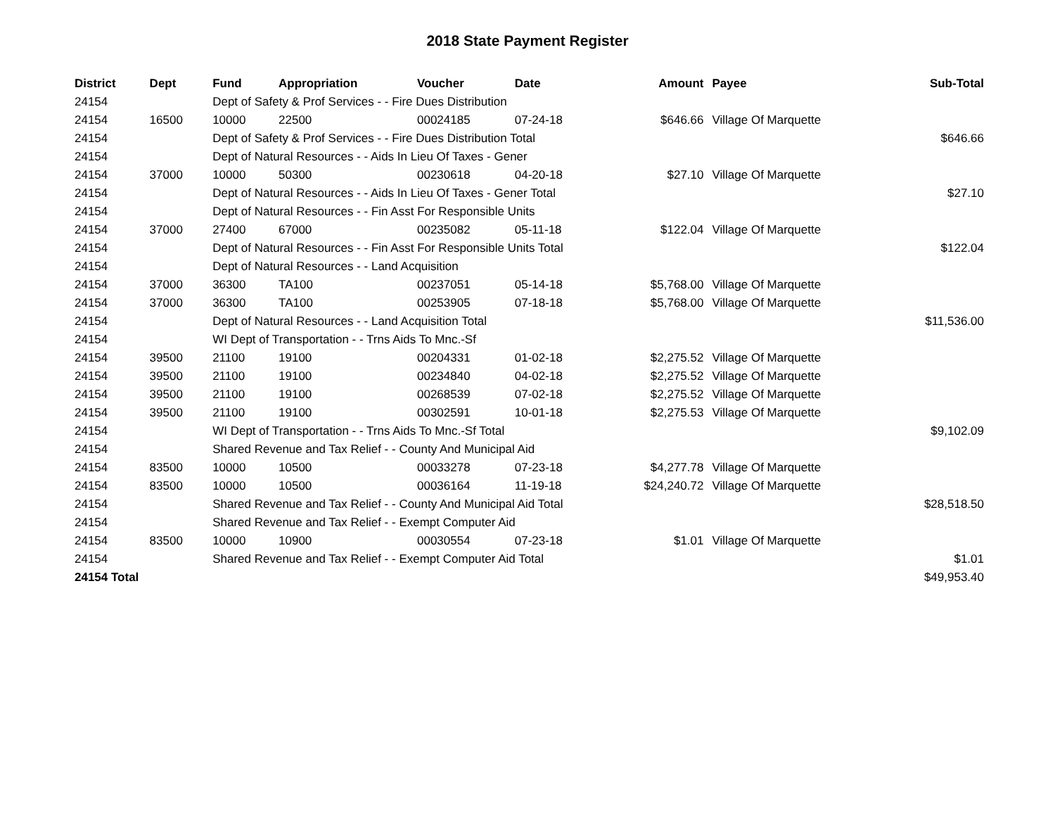2018 State Payment Register
| District | Dept | Fund | Appropriation | Voucher | Date | Amount | Payee | Sub-Total |
| --- | --- | --- | --- | --- | --- | --- | --- | --- |
| 24154 | | Dept of Safety & Prof Services - - Fire Dues Distribution | | | | | | |
| 24154 | 16500 | 10000 | 22500 | 00024185 | 07-24-18 | $646.66 | Village Of Marquette | |
| 24154 | | Dept of Safety & Prof Services - - Fire Dues Distribution Total | | | | | | $646.66 |
| 24154 | | Dept of Natural Resources - - Aids In Lieu Of Taxes - Gener | | | | | | |
| 24154 | 37000 | 10000 | 50300 | 00230618 | 04-20-18 | $27.10 | Village Of Marquette | |
| 24154 | | Dept of Natural Resources - - Aids In Lieu Of Taxes - Gener Total | | | | | | $27.10 |
| 24154 | | Dept of Natural Resources - - Fin Asst For Responsible Units | | | | | | |
| 24154 | 37000 | 27400 | 67000 | 00235082 | 05-11-18 | $122.04 | Village Of Marquette | |
| 24154 | | Dept of Natural Resources - - Fin Asst For Responsible Units Total | | | | | | $122.04 |
| 24154 | | Dept of Natural Resources - - Land Acquisition | | | | | | |
| 24154 | 37000 | 36300 | TA100 | 00237051 | 05-14-18 | $5,768.00 | Village Of Marquette | |
| 24154 | 37000 | 36300 | TA100 | 00253905 | 07-18-18 | $5,768.00 | Village Of Marquette | |
| 24154 | | Dept of Natural Resources - - Land Acquisition Total | | | | | | $11,536.00 |
| 24154 | | WI Dept of Transportation - - Trns Aids To Mnc.-Sf | | | | | | |
| 24154 | 39500 | 21100 | 19100 | 00204331 | 01-02-18 | $2,275.52 | Village Of Marquette | |
| 24154 | 39500 | 21100 | 19100 | 00234840 | 04-02-18 | $2,275.52 | Village Of Marquette | |
| 24154 | 39500 | 21100 | 19100 | 00268539 | 07-02-18 | $2,275.52 | Village Of Marquette | |
| 24154 | 39500 | 21100 | 19100 | 00302591 | 10-01-18 | $2,275.53 | Village Of Marquette | |
| 24154 | | WI Dept of Transportation - - Trns Aids To Mnc.-Sf Total | | | | | | $9,102.09 |
| 24154 | | Shared Revenue and Tax Relief - - County And Municipal Aid | | | | | | |
| 24154 | 83500 | 10000 | 10500 | 00033278 | 07-23-18 | $4,277.78 | Village Of Marquette | |
| 24154 | 83500 | 10000 | 10500 | 00036164 | 11-19-18 | $24,240.72 | Village Of Marquette | |
| 24154 | | Shared Revenue and Tax Relief - - County And Municipal Aid Total | | | | | | $28,518.50 |
| 24154 | | Shared Revenue and Tax Relief - - Exempt Computer Aid | | | | | | |
| 24154 | 83500 | 10000 | 10900 | 00030554 | 07-23-18 | $1.01 | Village Of Marquette | |
| 24154 | | Shared Revenue and Tax Relief - - Exempt Computer Aid Total | | | | | | $1.01 |
| 24154 Total | | | | | | | | $49,953.40 |